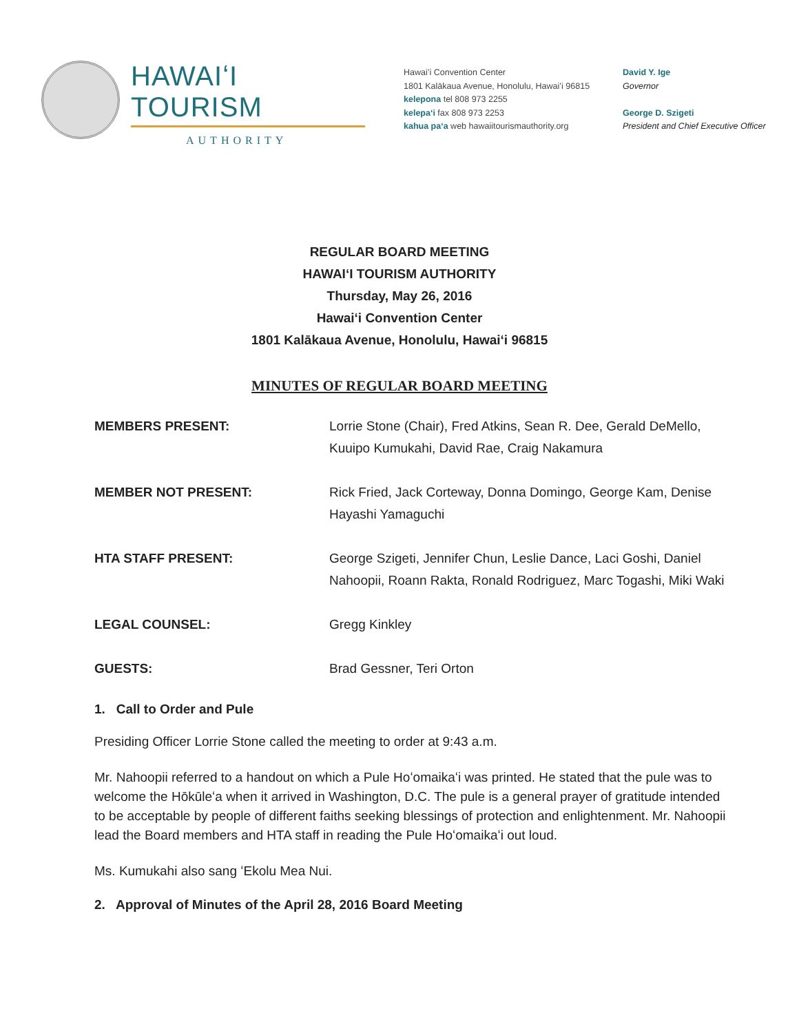HAWAIʻI TOURISM
AUTHORITY
Hawaiʻi Convention Center
1801 Kalākaua Avenue, Honolulu, Hawaiʻi 96815
kelepona tel 808 973 2255
kelepaʻi fax 808 973 2253
kahua paʻa web hawaiitourismauthority.org
David Y. Ige
Governor
George D. Szigeti
President and Chief Executive Officer
REGULAR BOARD MEETING
HAWAIʻI TOURISM AUTHORITY
Thursday, May 26, 2016
Hawaiʻi Convention Center
1801 Kalākaua Avenue, Honolulu, Hawaiʻi 96815
MINUTES OF REGULAR BOARD MEETING
MEMBERS PRESENT: Lorrie Stone (Chair), Fred Atkins, Sean R. Dee, Gerald DeMello, Kuuipo Kumukahi, David Rae, Craig Nakamura
MEMBER NOT PRESENT: Rick Fried, Jack Corteway, Donna Domingo, George Kam, Denise Hayashi Yamaguchi
HTA STAFF PRESENT: George Szigeti, Jennifer Chun, Leslie Dance, Laci Goshi, Daniel Nahoopii, Roann Rakta, Ronald Rodriguez, Marc Togashi, Miki Waki
LEGAL COUNSEL: Gregg Kinkley
GUESTS: Brad Gessner, Teri Orton
1. Call to Order and Pule
Presiding Officer Lorrie Stone called the meeting to order at 9:43 a.m.
Mr. Nahoopii referred to a handout on which a Pule Hoʻomaikaʻi was printed. He stated that the pule was to welcome the Hōkūleʻa when it arrived in Washington, D.C. The pule is a general prayer of gratitude intended to be acceptable by people of different faiths seeking blessings of protection and enlightenment. Mr. Nahoopii lead the Board members and HTA staff in reading the Pule Hoʻomaikaʻi out loud.
Ms. Kumukahi also sang ʻEkolu Mea Nui.
2. Approval of Minutes of the April 28, 2016 Board Meeting